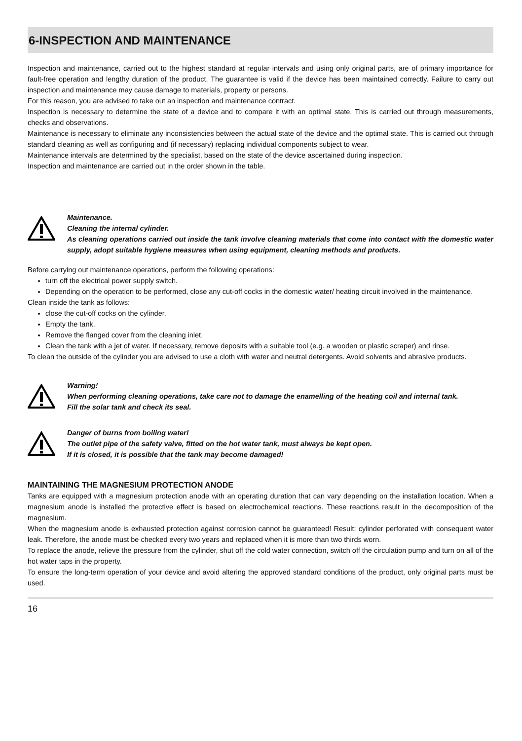6-INSPECTION AND MAINTENANCE
Inspection and maintenance, carried out to the highest standard at regular intervals and using only original parts, are of primary importance for fault-free operation and lengthy duration of the product. The guarantee is valid if the device has been maintained correctly. Failure to carry out inspection and maintenance may cause damage to materials, property or persons.
For this reason, you are advised to take out an inspection and maintenance contract.
Inspection is necessary to determine the state of a device and to compare it with an optimal state. This is carried out through measurements, checks and observations.
Maintenance is necessary to eliminate any inconsistencies between the actual state of the device and the optimal state. This is carried out through standard cleaning as well as configuring and (if necessary) replacing individual components subject to wear.
Maintenance intervals are determined by the specialist, based on the state of the device ascertained during inspection.
Inspection and maintenance are carried out in the order shown in the table.
Maintenance.
Cleaning the internal cylinder.
As cleaning operations carried out inside the tank involve cleaning materials that come into contact with the domestic water supply, adopt suitable hygiene measures when using equipment, cleaning methods and products.
Before carrying out maintenance operations, perform the following operations:
turn off the electrical power supply switch.
Depending on the operation to be performed, close any cut-off cocks in the domestic water/ heating circuit involved in the maintenance.
Clean inside the tank as follows:
close the cut-off cocks on the cylinder.
Empty the tank.
Remove the flanged cover from the cleaning inlet.
Clean the tank with a jet of water. If necessary, remove deposits with a suitable tool (e.g. a wooden or plastic scraper) and rinse.
To clean the outside of the cylinder you are advised to use a cloth with water and neutral detergents. Avoid solvents and abrasive products.
Warning!
When performing cleaning operations, take care not to damage the enamelling of the heating coil and internal tank.
Fill the solar tank and check its seal.
Danger of burns from boiling water!
The outlet pipe of the safety valve, fitted on the hot water tank, must always be kept open.
If it is closed, it is possible that the tank may become damaged!
MAINTAINING THE MAGNESIUM PROTECTION ANODE
Tanks are equipped with a magnesium protection anode with an operating duration that can vary depending on the installation location. When a magnesium anode is installed the protective effect is based on electrochemical reactions. These reactions result in the decomposition of the magnesium.
When the magnesium anode is exhausted protection against corrosion cannot be guaranteed! Result: cylinder perforated with consequent water leak. Therefore, the anode must be checked every two years and replaced when it is more than two thirds worn.
To replace the anode, relieve the pressure from the cylinder, shut off the cold water connection, switch off the circulation pump and turn on all of the hot water taps in the property.
To ensure the long-term operation of your device and avoid altering the approved standard conditions of the product, only original parts must be used.
16